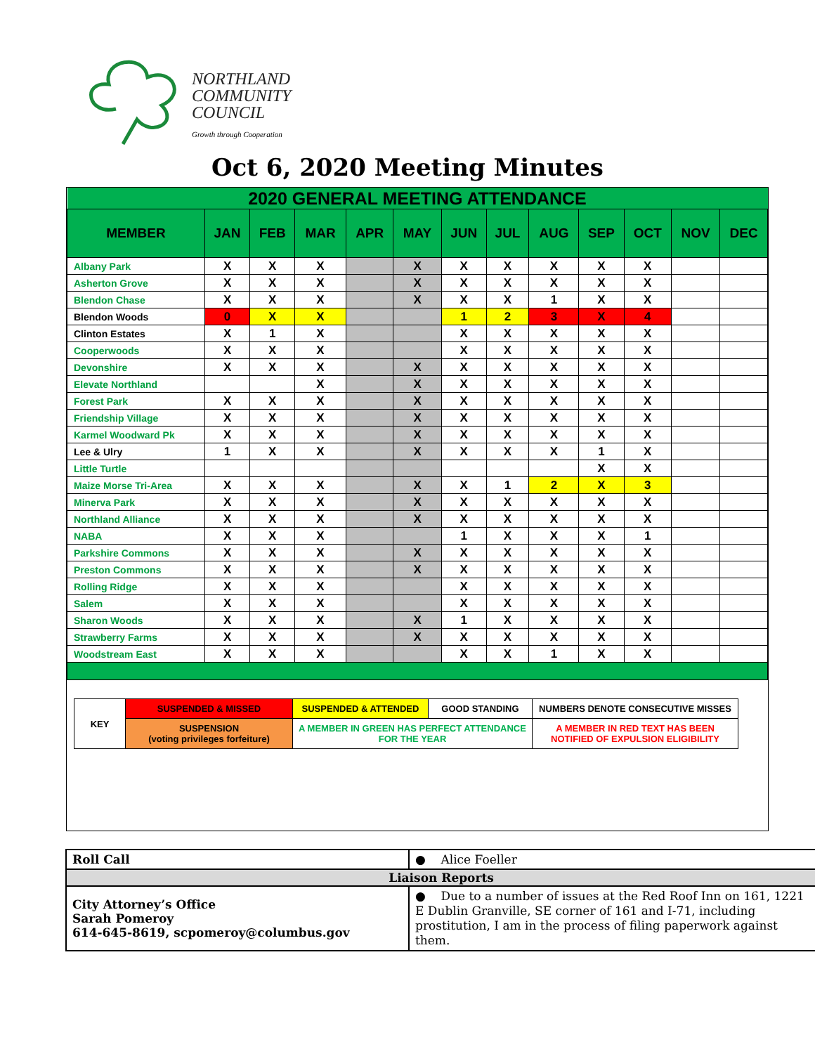NORTHLAND
COMMUNITY
COUNCIL
Growth through Cooperation
Oct 6, 2020 Meeting Minutes
| 2020 GENERAL MEETING ATTENDANCE | | | | | | | | | | | | |
| --- | --- | --- | --- | --- | --- | --- | --- | --- | --- | --- | --- | --- |
| MEMBER | JAN | FEB | MAR | APR | MAY | JUN | JUL | AUG | SEP | OCT | NOV | DEC |
| Albany Park | X | X | X | | X | X | X | X | X | X | | |
| Asherton Grove | X | X | X | | X | X | X | X | X | X | | |
| Blendon Chase | X | X | X | | X | X | X | 1 | X | X | | |
| Blendon Woods | 0 | X | X | | | 1 | 2 | 3 | X | 4 | | |
| Clinton Estates | X | 1 | X | | | X | X | X | X | X | | |
| Cooperwoods | X | X | X | | | X | X | X | X | X | | |
| Devonshire | X | X | X | | X | X | X | X | X | X | | |
| Elevate Northland | | | X | | X | X | X | X | X | X | | |
| Forest Park | X | X | X | | X | X | X | X | X | X | | |
| Friendship Village | X | X | X | | X | X | X | X | X | X | | |
| Karmel Woodward Pk | X | X | X | | X | X | X | X | X | X | | |
| Lee & Ulry | 1 | X | X | | X | X | X | X | 1 | X | | |
| Little Turtle | | | | | | | | | X | X | | |
| Maize Morse Tri-Area | X | X | X | | X | X | 1 | 2 | X | 3 | | |
| Minerva Park | X | X | X | | X | X | X | X | X | X | | |
| Northland Alliance | X | X | X | | X | X | X | X | X | X | | |
| NABA | X | X | X | | | 1 | X | X | X | 1 | | |
| Parkshire Commons | X | X | X | | X | X | X | X | X | X | | |
| Preston Commons | X | X | X | | X | X | X | X | X | X | | |
| Rolling Ridge | X | X | X | | | X | X | X | X | X | | |
| Salem | X | X | X | | | X | X | X | X | X | | |
| Sharon Woods | X | X | X | | X | 1 | X | X | X | X | | |
| Strawberry Farms | X | X | X | | X | X | X | X | X | X | | |
| Woodstream East | X | X | X | | | X | X | 1 | X | X | | |
| KEY | SUSPENDED & MISSED | SUSPENDED & ATTENDED | GOOD STANDING | NUMBERS DENOTE CONSECUTIVE MISSES |
| | SUSPENSION (voting privileges forfeiture) | A MEMBER IN GREEN HAS PERFECT ATTENDANCE FOR THE YEAR | | A MEMBER IN RED TEXT HAS BEEN NOTIFIED OF EXPULSION ELIGIBILITY |
| Roll Call | ● Alice Foeller |
| Liaison Reports | |
| City Attorney’s Office Sarah Pomeroy 614-645-8619, scpomeroy@columbus.gov | ● Due to a number of issues at the Red Roof Inn on 161, 1221 E Dublin Granville, SE corner of 161 and I-71, including prostitution, I am in the process of filing paperwork against them. |